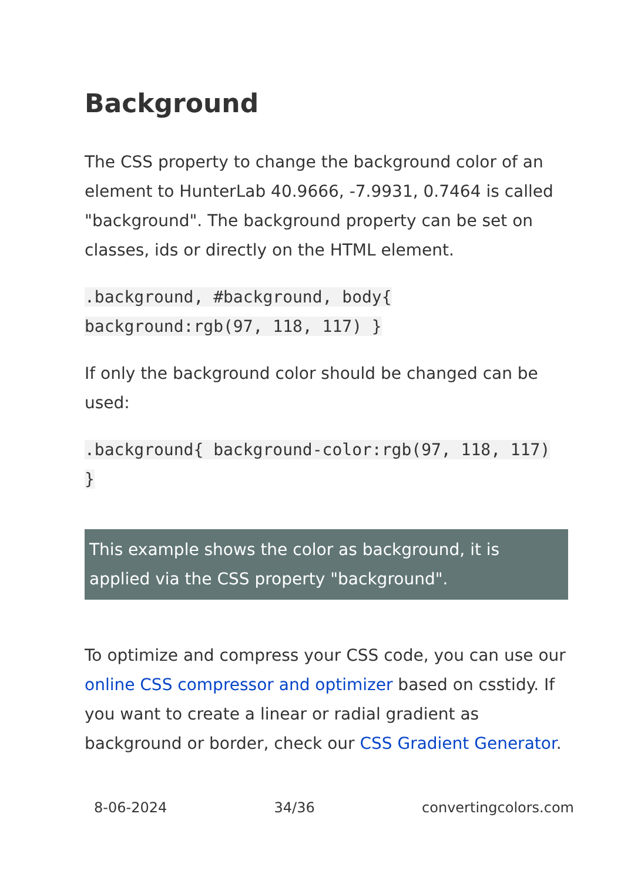Background
The CSS property to change the background color of an element to HunterLab 40.9666, -7.9931, 0.7464 is called "background". The background property can be set on classes, ids or directly on the HTML element.
.background, #background, body{ background:rgb(97, 118, 117) }
If only the background color should be changed can be used:
.background{ background-color:rgb(97, 118, 117) }
This example shows the color as background, it is applied via the CSS property "background".
To optimize and compress your CSS code, you can use our online CSS compressor and optimizer based on csstidy. If you want to create a linear or radial gradient as background or border, check our CSS Gradient Generator.
8-06-2024 34/36 convertingcolors.com